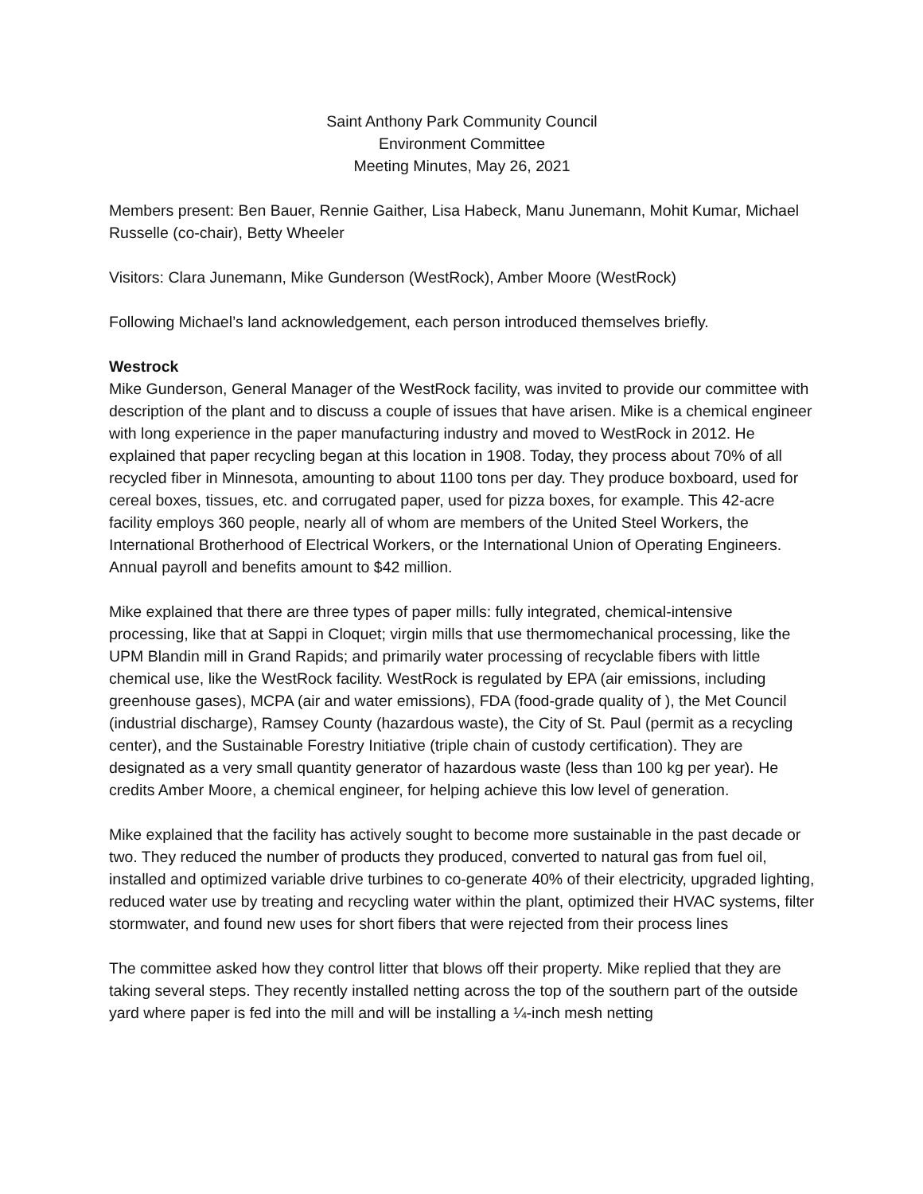Saint Anthony Park Community Council
Environment Committee
Meeting Minutes, May 26, 2021
Members present: Ben Bauer, Rennie Gaither, Lisa Habeck, Manu Junemann, Mohit Kumar, Michael Russelle (co-chair), Betty Wheeler
Visitors: Clara Junemann, Mike Gunderson (WestRock), Amber Moore (WestRock)
Following Michael’s land acknowledgement, each person introduced themselves briefly.
Westrock
Mike Gunderson, General Manager of the WestRock facility, was invited to provide our committee with description of the plant and to discuss a couple of issues that have arisen. Mike is a chemical engineer with long experience in the paper manufacturing industry and moved to WestRock in 2012. He explained that paper recycling began at this location in 1908. Today, they process about 70% of all recycled fiber in Minnesota, amounting to about 1100 tons per day. They produce boxboard, used for cereal boxes, tissues, etc. and corrugated paper, used for pizza boxes, for example. This 42-acre facility employs 360 people, nearly all of whom are members of the United Steel Workers, the International Brotherhood of Electrical Workers, or the International Union of Operating Engineers. Annual payroll and benefits amount to $42 million.
Mike explained that there are three types of paper mills: fully integrated, chemical-intensive processing, like that at Sappi in Cloquet; virgin mills that use thermomechanical processing, like the UPM Blandin mill in Grand Rapids; and primarily water processing of recyclable fibers with little chemical use, like the WestRock facility. WestRock is regulated by EPA (air emissions, including greenhouse gases), MCPA (air and water emissions), FDA (food-grade quality of ), the Met Council (industrial discharge), Ramsey County (hazardous waste), the City of St. Paul (permit as a recycling center), and the Sustainable Forestry Initiative (triple chain of custody certification). They are designated as a very small quantity generator of hazardous waste (less than 100 kg per year). He credits Amber Moore, a chemical engineer, for helping achieve this low level of generation.
Mike explained that the facility has actively sought to become more sustainable in the past decade or two. They reduced the number of products they produced, converted to natural gas from fuel oil, installed and optimized variable drive turbines to co-generate 40% of their electricity, upgraded lighting, reduced water use by treating and recycling water within the plant, optimized their HVAC systems, filter stormwater, and found new uses for short fibers that were rejected from their process lines
The committee asked how they control litter that blows off their property. Mike replied that they are taking several steps. They recently installed netting across the top of the southern part of the outside yard where paper is fed into the mill and will be installing a ¼-inch mesh netting